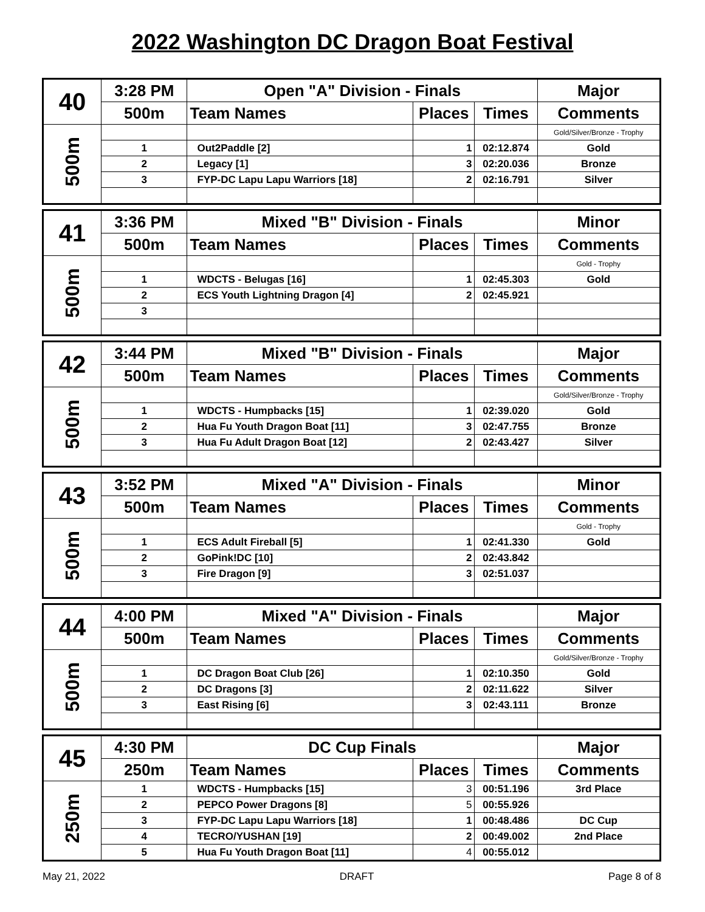2022 Washington DC Dragon Boat Festival
| 40 | 3:28 PM | Open "A" Division - Finals | | | Major |
| | 500m | Team Names | Places | Times | Comments |
| 500m | | | | | Gold/Silver/Bronze - Trophy |
| | 1 | Out2Paddle [2] | 1 | 02:12.874 | Gold |
| | 2 | Legacy [1] | 3 | 02:20.036 | Bronze |
| | 3 | FYP-DC Lapu Lapu Warriors [18] | 2 | 02:16.791 | Silver |
| 41 | 3:36 PM | Mixed "B" Division - Finals | | | Minor |
| | 500m | Team Names | Places | Times | Comments |
| 500m | | | | | Gold - Trophy |
| | 1 | WDCTS - Belugas [16] | 1 | 02:45.303 | Gold |
| | 2 | ECS Youth Lightning Dragon [4] | 2 | 02:45.921 | |
| | 3 | | | | |
| 42 | 3:44 PM | Mixed "B" Division - Finals | | | Major |
| | 500m | Team Names | Places | Times | Comments |
| 500m | | | | | Gold/Silver/Bronze - Trophy |
| | 1 | WDCTS - Humpbacks [15] | 1 | 02:39.020 | Gold |
| | 2 | Hua Fu Youth Dragon Boat [11] | 3 | 02:47.755 | Bronze |
| | 3 | Hua Fu Adult Dragon Boat [12] | 2 | 02:43.427 | Silver |
| 43 | 3:52 PM | Mixed "A" Division - Finals | | | Minor |
| | 500m | Team Names | Places | Times | Comments |
| 500m | | | | | Gold - Trophy |
| | 1 | ECS Adult Fireball [5] | 1 | 02:41.330 | Gold |
| | 2 | GoPink!DC [10] | 2 | 02:43.842 | |
| | 3 | Fire Dragon [9] | 3 | 02:51.037 | |
| 44 | 4:00 PM | Mixed "A" Division - Finals | | | Major |
| | 500m | Team Names | Places | Times | Comments |
| 500m | | | | | Gold/Silver/Bronze - Trophy |
| | 1 | DC Dragon Boat Club [26] | 1 | 02:10.350 | Gold |
| | 2 | DC Dragons [3] | 2 | 02:11.622 | Silver |
| | 3 | East Rising [6] | 3 | 02:43.111 | Bronze |
| 45 | 4:30 PM | DC Cup Finals | | | Major |
| | 250m | Team Names | Places | Times | Comments |
| 250m | 1 | WDCTS - Humpbacks [15] | 3 | 00:51.196 | 3rd Place |
| | 2 | PEPCO Power Dragons [8] | 5 | 00:55.926 | |
| | 3 | FYP-DC Lapu Lapu Warriors [18] | 1 | 00:48.486 | DC Cup |
| | 4 | TECRO/YUSHAN [19] | 2 | 00:49.002 | 2nd Place |
| | 5 | Hua Fu Youth Dragon Boat [11] | 4 | 00:55.012 | |
May 21, 2022 DRAFT Page 8 of 8